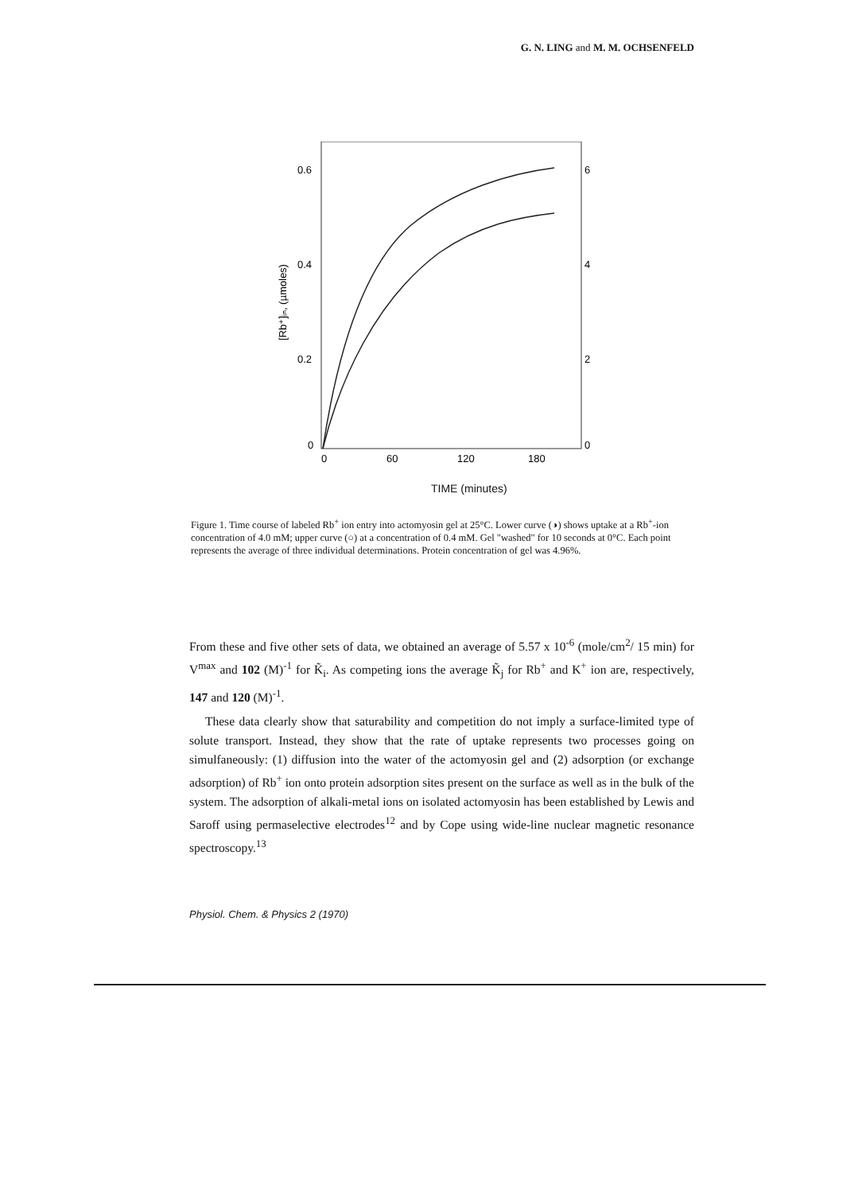G. N. LING and M. M. OCHSENFELD
0.6
0.4
0.2
0
6
4
2
0
0
60
120
180
[Rb⁺]ᵢₙ, (µmoles)
TIME (minutes)
Figure 1. Time course of labeled Rb<sup>+</sup> ion entry into actomyosin gel at 25°C. Lower curve (◑) shows uptake at a Rb<sup>+</sup>-ion concentration of 4.0 mM; upper curve (○) at a concentration of 0.4 mM. Gel "washed" for 10 seconds at 0°C. Each point represents the average of three individual determinations. Protein concentration of gel was 4.96%.
From these and five other sets of data, we obtained an average of 5.57 x 10<sup>-6</sup> (mole/cm<sup>2</sup>/ 15 min) for V<sup>max</sup> and 102 (M)<sup>-1</sup> for K̃<sub>i</sub>. As competing ions the average K̃<sub>j</sub> for Rb<sup>+</sup> and K<sup>+</sup> ion are, respectively, 147 and 120 (M)<sup>-1</sup>.
These data clearly show that saturability and competition do not imply a surface-limited type of solute transport. Instead, they show that the rate of uptake represents two processes going on simulfaneously: (1) diffusion into the water of the actomyosin gel and (2) adsorption (or exchange adsorption) of Rb<sup>+</sup> ion onto protein adsorption sites present on the surface as well as in the bulk of the system. The adsorption of alkali-metal ions on isolated actomyosin has been established by Lewis and Saroff using permaselective electrodes<sup>12</sup> and by Cope using wide-line nuclear magnetic resonance spectroscopy.<sup>13</sup>
Physiol. Chem. & Physics 2 (1970)